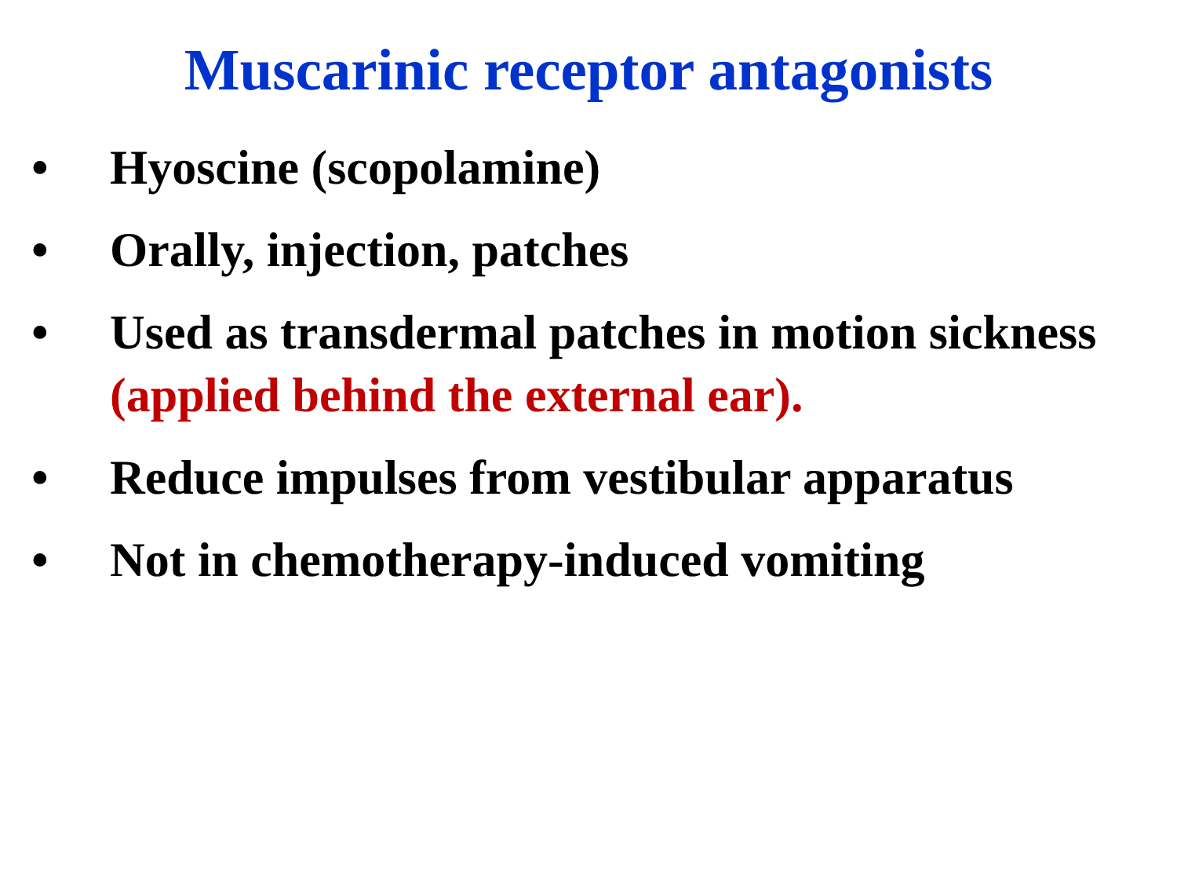Muscarinic receptor antagonists
• Hyoscine (scopolamine)
• Orally, injection, patches
• Used as transdermal patches in motion sickness (applied behind the external ear).
• Reduce impulses from vestibular apparatus
• Not in chemotherapy-induced vomiting